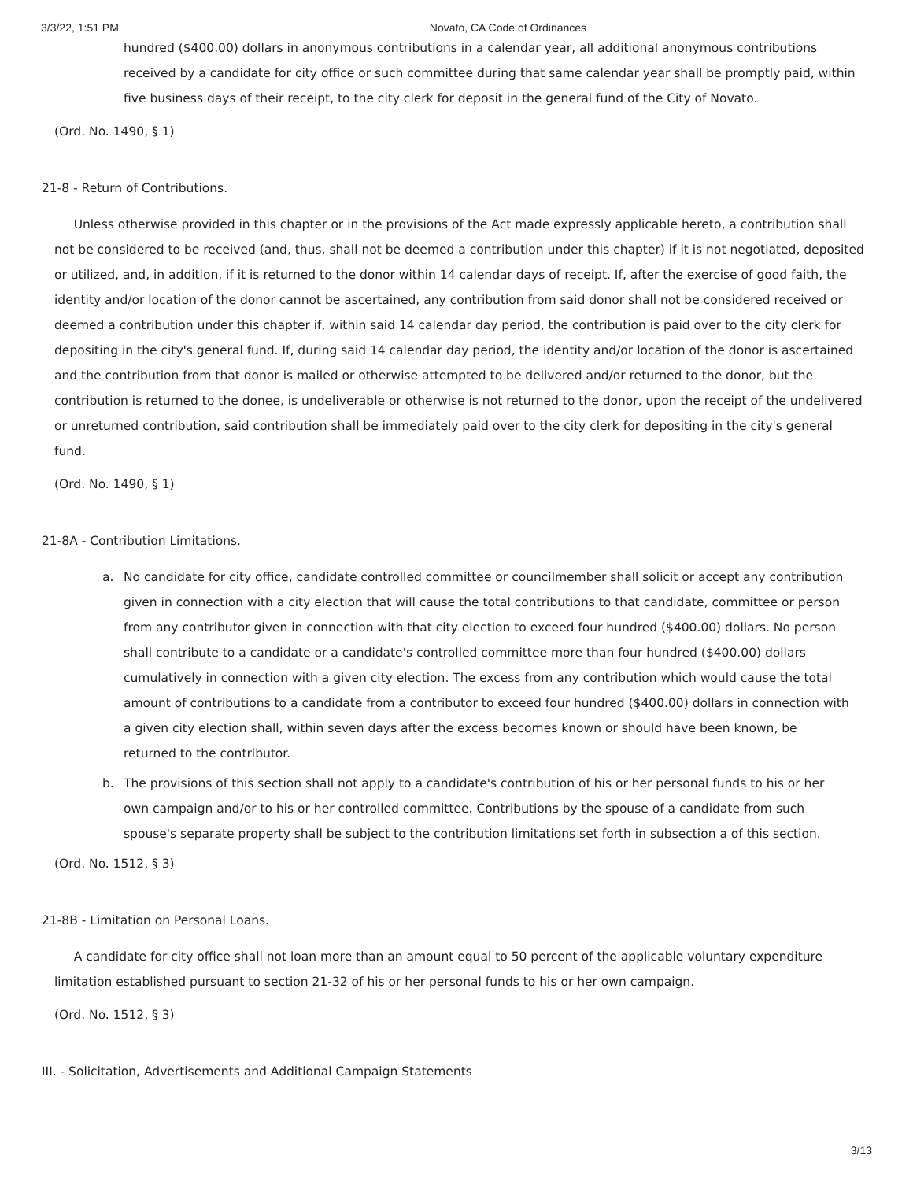3/3/22, 1:51 PM Novato, CA Code of Ordinances
hundred ($400.00) dollars in anonymous contributions in a calendar year, all additional anonymous contributions received by a candidate for city office or such committee during that same calendar year shall be promptly paid, within five business days of their receipt, to the city clerk for deposit in the general fund of the City of Novato.
(Ord. No. 1490, § 1)
21-8 - Return of Contributions.
Unless otherwise provided in this chapter or in the provisions of the Act made expressly applicable hereto, a contribution shall not be considered to be received (and, thus, shall not be deemed a contribution under this chapter) if it is not negotiated, deposited or utilized, and, in addition, if it is returned to the donor within 14 calendar days of receipt. If, after the exercise of good faith, the identity and/or location of the donor cannot be ascertained, any contribution from said donor shall not be considered received or deemed a contribution under this chapter if, within said 14 calendar day period, the contribution is paid over to the city clerk for depositing in the city's general fund. If, during said 14 calendar day period, the identity and/or location of the donor is ascertained and the contribution from that donor is mailed or otherwise attempted to be delivered and/or returned to the donor, but the contribution is returned to the donee, is undeliverable or otherwise is not returned to the donor, upon the receipt of the undelivered or unreturned contribution, said contribution shall be immediately paid over to the city clerk for depositing in the city's general fund.
(Ord. No. 1490, § 1)
21-8A - Contribution Limitations.
a. No candidate for city office, candidate controlled committee or councilmember shall solicit or accept any contribution given in connection with a city election that will cause the total contributions to that candidate, committee or person from any contributor given in connection with that city election to exceed four hundred ($400.00) dollars. No person shall contribute to a candidate or a candidate's controlled committee more than four hundred ($400.00) dollars cumulatively in connection with a given city election. The excess from any contribution which would cause the total amount of contributions to a candidate from a contributor to exceed four hundred ($400.00) dollars in connection with a given city election shall, within seven days after the excess becomes known or should have been known, be returned to the contributor.
b. The provisions of this section shall not apply to a candidate's contribution of his or her personal funds to his or her own campaign and/or to his or her controlled committee. Contributions by the spouse of a candidate from such spouse's separate property shall be subject to the contribution limitations set forth in subsection a of this section.
(Ord. No. 1512, § 3)
21-8B - Limitation on Personal Loans.
A candidate for city office shall not loan more than an amount equal to 50 percent of the applicable voluntary expenditure limitation established pursuant to section 21-32 of his or her personal funds to his or her own campaign.
(Ord. No. 1512, § 3)
III. - Solicitation, Advertisements and Additional Campaign Statements
3/13